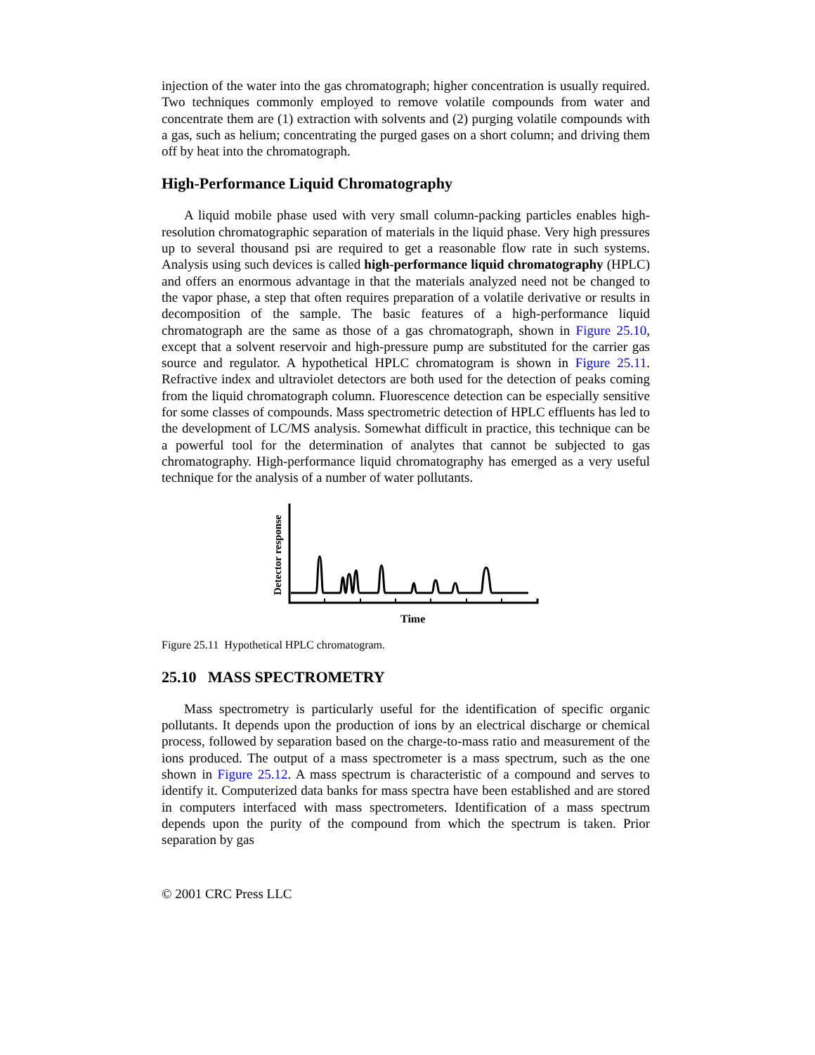injection of the water into the gas chromatograph; higher concentration is usually required. Two techniques commonly employed to remove volatile compounds from water and concentrate them are (1) extraction with solvents and (2) purging volatile compounds with a gas, such as helium; concentrating the purged gases on a short column; and driving them off by heat into the chromatograph.
High-Performance Liquid Chromatography
A liquid mobile phase used with very small column-packing particles enables high-resolution chromatographic separation of materials in the liquid phase. Very high pressures up to several thousand psi are required to get a reasonable flow rate in such systems. Analysis using such devices is called high-performance liquid chromatography (HPLC) and offers an enormous advantage in that the materials analyzed need not be changed to the vapor phase, a step that often requires preparation of a volatile derivative or results in decomposition of the sample. The basic features of a high-performance liquid chromatograph are the same as those of a gas chromatograph, shown in Figure 25.10, except that a solvent reservoir and high-pressure pump are substituted for the carrier gas source and regulator. A hypothetical HPLC chromatogram is shown in Figure 25.11. Refractive index and ultraviolet detectors are both used for the detection of peaks coming from the liquid chromatograph column. Fluorescence detection can be especially sensitive for some classes of compounds. Mass spectrometric detection of HPLC effluents has led to the development of LC/MS analysis. Somewhat difficult in practice, this technique can be a powerful tool for the determination of analytes that cannot be subjected to gas chromatography. High-performance liquid chromatography has emerged as a very useful technique for the analysis of a number of water pollutants.
Detector response
Time
Figure 25.11 Hypothetical HPLC chromatogram.
25.10 MASS SPECTROMETRY
Mass spectrometry is particularly useful for the identification of specific organic pollutants. It depends upon the production of ions by an electrical discharge or chemical process, followed by separation based on the charge-to-mass ratio and measurement of the ions produced. The output of a mass spectrometer is a mass spectrum, such as the one shown in Figure 25.12. A mass spectrum is characteristic of a compound and serves to identify it. Computerized data banks for mass spectra have been established and are stored in computers interfaced with mass spectrometers. Identification of a mass spectrum depends upon the purity of the compound from which the spectrum is taken. Prior separation by gas
© 2001 CRC Press LLC